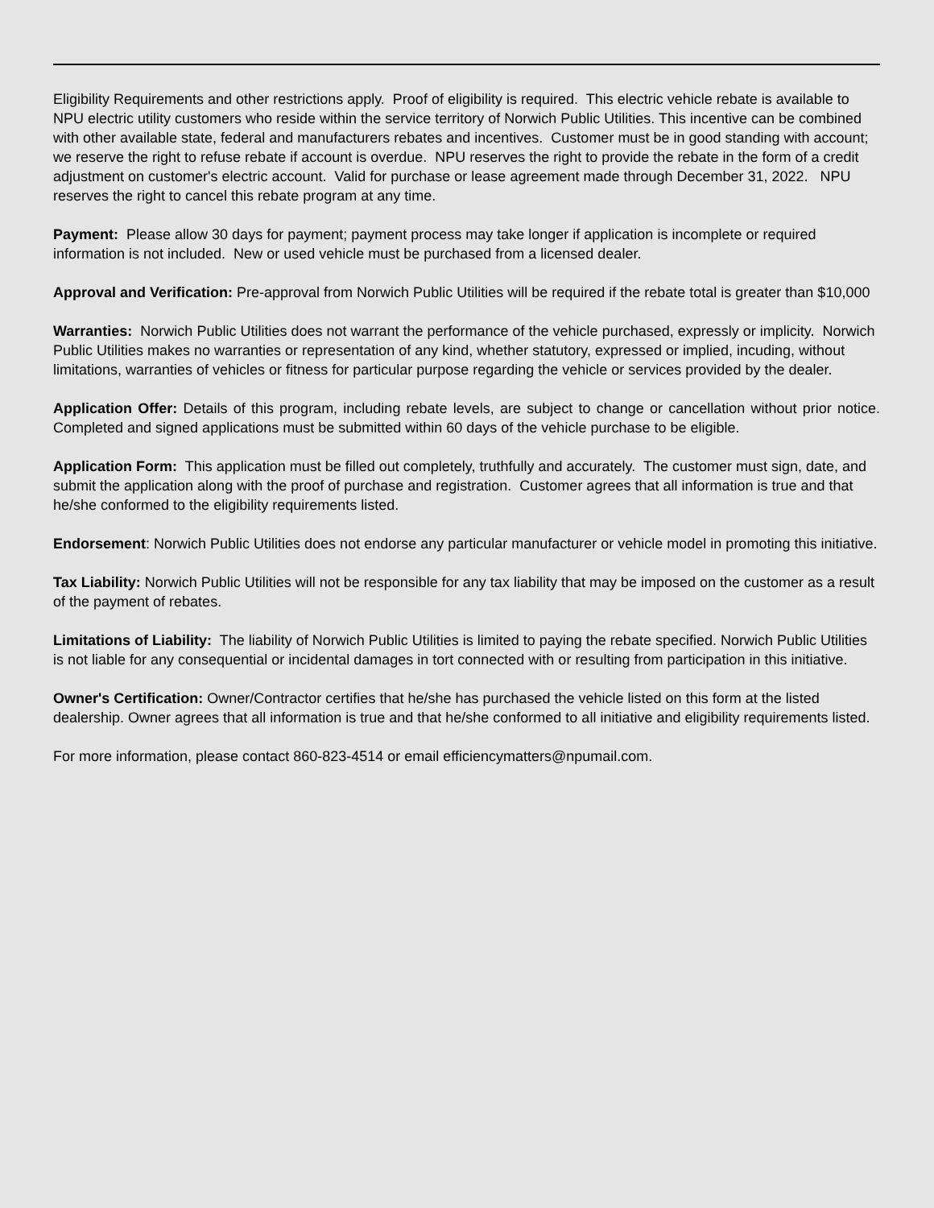Eligibility Requirements and other restrictions apply. Proof of eligibility is required. This electric vehicle rebate is available to NPU electric utility customers who reside within the service territory of Norwich Public Utilities. This incentive can be combined with other available state, federal and manufacturers rebates and incentives. Customer must be in good standing with account; we reserve the right to refuse rebate if account is overdue. NPU reserves the right to provide the rebate in the form of a credit adjustment on customer's electric account. Valid for purchase or lease agreement made through December 31, 2022. NPU reserves the right to cancel this rebate program at any time.
Payment: Please allow 30 days for payment; payment process may take longer if application is incomplete or required information is not included. New or used vehicle must be purchased from a licensed dealer.
Approval and Verification: Pre-approval from Norwich Public Utilities will be required if the rebate total is greater than $10,000
Warranties: Norwich Public Utilities does not warrant the performance of the vehicle purchased, expressly or implicity. Norwich Public Utilities makes no warranties or representation of any kind, whether statutory, expressed or implied, incuding, without limitations, warranties of vehicles or fitness for particular purpose regarding the vehicle or services provided by the dealer.
Application Offer: Details of this program, including rebate levels, are subject to change or cancellation without prior notice. Completed and signed applications must be submitted within 60 days of the vehicle purchase to be eligible.
Application Form: This application must be filled out completely, truthfully and accurately. The customer must sign, date, and submit the application along with the proof of purchase and registration. Customer agrees that all information is true and that he/she conformed to the eligibility requirements listed.
Endorsement: Norwich Public Utilities does not endorse any particular manufacturer or vehicle model in promoting this initiative.
Tax Liability: Norwich Public Utilities will not be responsible for any tax liability that may be imposed on the customer as a result of the payment of rebates.
Limitations of Liability: The liability of Norwich Public Utilities is limited to paying the rebate specified. Norwich Public Utilities is not liable for any consequential or incidental damages in tort connected with or resulting from participation in this initiative.
Owner's Certification: Owner/Contractor certifies that he/she has purchased the vehicle listed on this form at the listed dealership. Owner agrees that all information is true and that he/she conformed to all initiative and eligibility requirements listed.
For more information, please contact 860-823-4514 or email efficiencymatters@npumail.com.